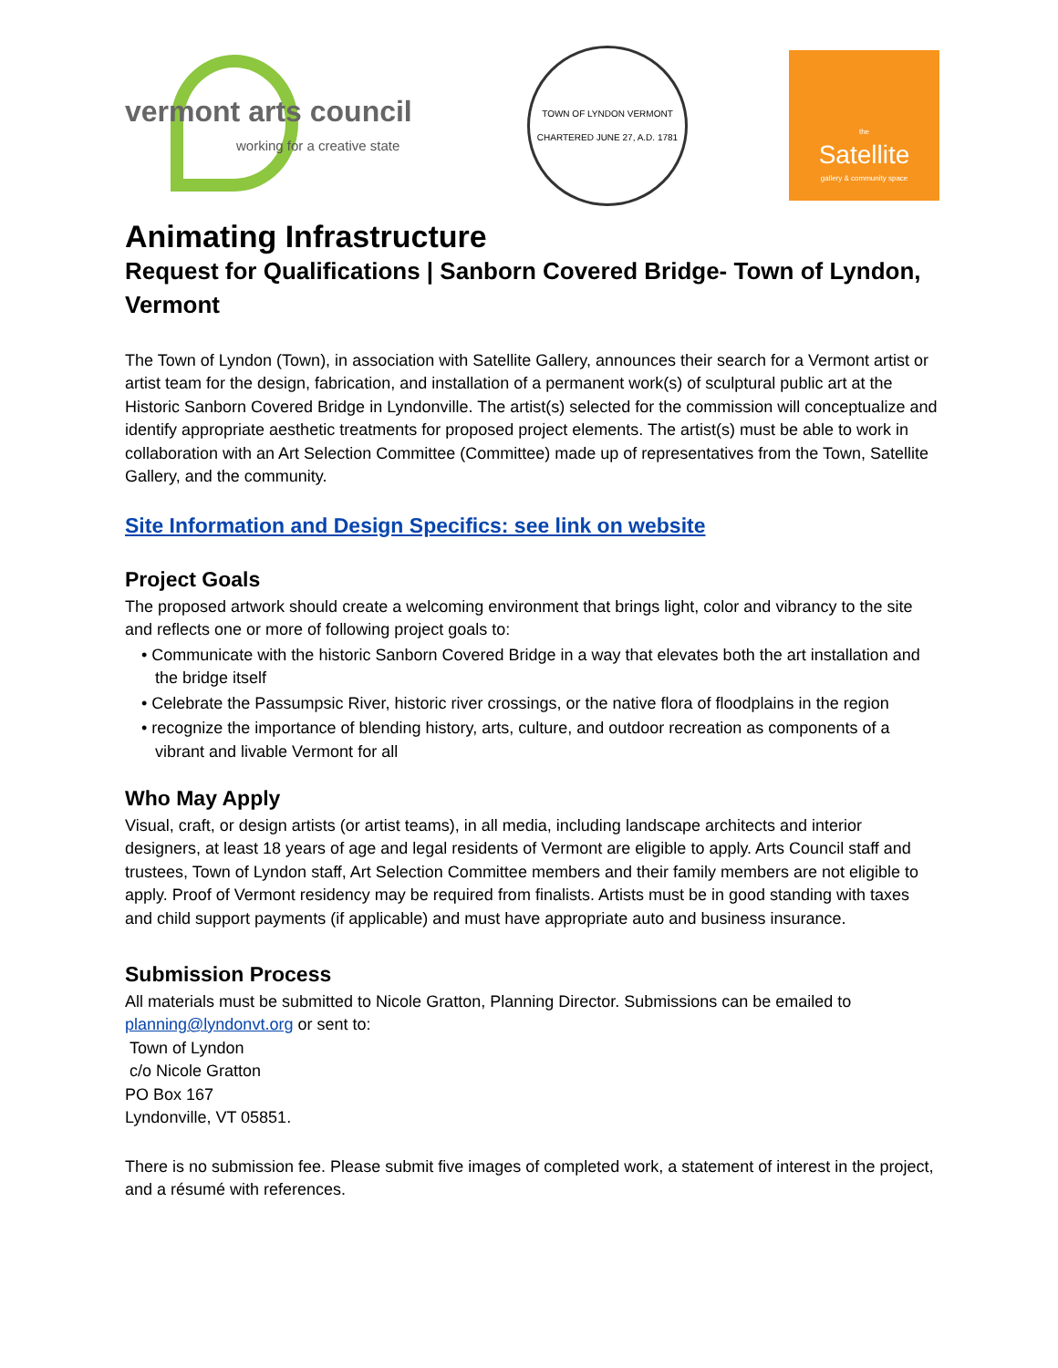vermont arts council
working for a creative state
TOWN OF LYNDON VERMONT
CHARTERED JUNE 27, A.D. 1781
the
Satellite
gallery & community space
Animating Infrastructure
Request for Qualifications | Sanborn Covered Bridge- Town of Lyndon, Vermont
The Town of Lyndon (Town), in association with Satellite Gallery, announces their search for a Vermont artist or artist team for the design, fabrication, and installation of a permanent work(s) of sculptural public art at the Historic Sanborn Covered Bridge in Lyndonville. The artist(s) selected for the commission will conceptualize and identify appropriate aesthetic treatments for proposed project elements. The artist(s) must be able to work in collaboration with an Art Selection Committee (Committee) made up of representatives from the Town, Satellite Gallery, and the community.
Site Information and Design Specifics: see link on website
Project Goals
The proposed artwork should create a welcoming environment that brings light, color and vibrancy to the site and reflects one or more of following project goals to:
• Communicate with the historic Sanborn Covered Bridge in a way that elevates both the art installation and the bridge itself
• Celebrate the Passumpsic River, historic river crossings, or the native flora of floodplains in the region
• recognize the importance of blending history, arts, culture, and outdoor recreation as components of a vibrant and livable Vermont for all
Who May Apply
Visual, craft, or design artists (or artist teams), in all media, including landscape architects and interior designers, at least 18 years of age and legal residents of Vermont are eligible to apply. Arts Council staff and trustees, Town of Lyndon staff, Art Selection Committee members and their family members are not eligible to apply. Proof of Vermont residency may be required from finalists. Artists must be in good standing with taxes and child support payments (if applicable) and must have appropriate auto and business insurance.
Submission Process
All materials must be submitted to Nicole Gratton, Planning Director. Submissions can be emailed to planning@lyndonvt.org or sent to:
Town of Lyndon
c/o Nicole Gratton
PO Box 167
Lyndonville, VT 05851.
There is no submission fee. Please submit five images of completed work, a statement of interest in the project, and a résumé with references.